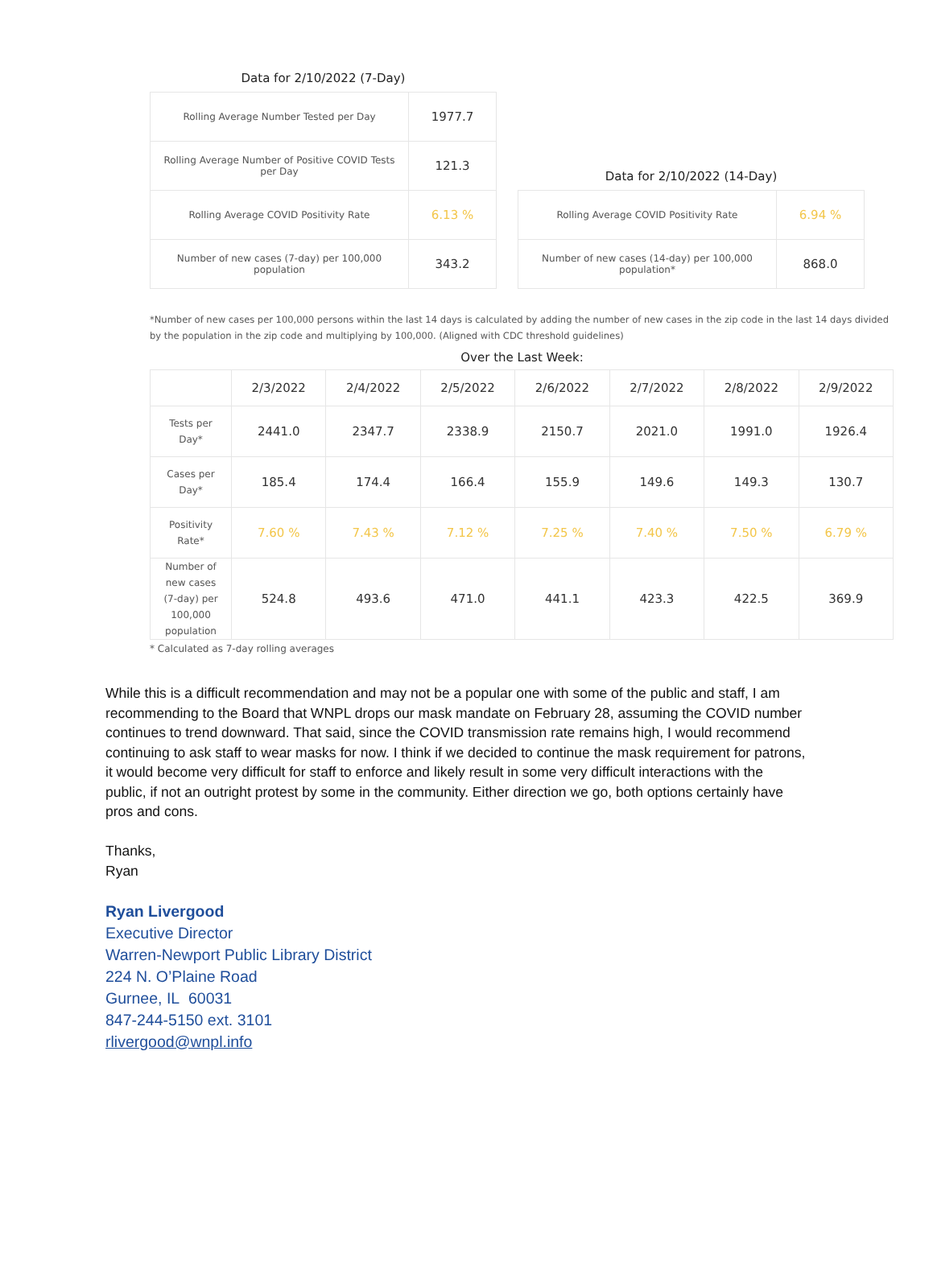Data for 2/10/2022 (7-Day)
| Rolling Average Number Tested per Day | 1977.7 |
| Rolling Average Number of Positive COVID Tests per Day | 121.3 |
| Rolling Average COVID Positivity Rate | 6.13 % |
| Number of new cases (7-day) per 100,000 population | 343.2 |
Data for 2/10/2022 (14-Day)
| Rolling Average COVID Positivity Rate | 6.94 % |
| Number of new cases (14-day) per 100,000 population* | 868.0 |
*Number of new cases per 100,000 persons within the last 14 days is calculated by adding the number of new cases in the zip code in the last 14 days divided by the population in the zip code and multiplying by 100,000. (Aligned with CDC threshold guidelines)
Over the Last Week:
| | 2/3/2022 | 2/4/2022 | 2/5/2022 | 2/6/2022 | 2/7/2022 | 2/8/2022 | 2/9/2022 |
| --- | --- | --- | --- | --- | --- | --- | --- |
| Tests per Day* | 2441.0 | 2347.7 | 2338.9 | 2150.7 | 2021.0 | 1991.0 | 1926.4 |
| Cases per Day* | 185.4 | 174.4 | 166.4 | 155.9 | 149.6 | 149.3 | 130.7 |
| Positivity Rate* | 7.60 % | 7.43 % | 7.12 % | 7.25 % | 7.40 % | 7.50 % | 6.79 % |
| Number of new cases (7-day) per 100,000 population | 524.8 | 493.6 | 471.0 | 441.1 | 423.3 | 422.5 | 369.9 |
* Calculated as 7-day rolling averages
While this is a difficult recommendation and may not be a popular one with some of the public and staff, I am recommending to the Board that WNPL drops our mask mandate on February 28, assuming the COVID number continues to trend downward. That said, since the COVID transmission rate remains high, I would recommend continuing to ask staff to wear masks for now. I think if we decided to continue the mask requirement for patrons, it would become very difficult for staff to enforce and likely result in some very difficult interactions with the public, if not an outright protest by some in the community. Either direction we go, both options certainly have pros and cons.
Thanks,
Ryan
Ryan Livergood
Executive Director
Warren-Newport Public Library District
224 N. O’Plaine Road
Gurnee, IL 60031
847-244-5150 ext. 3101
rlivergood@wnpl.info